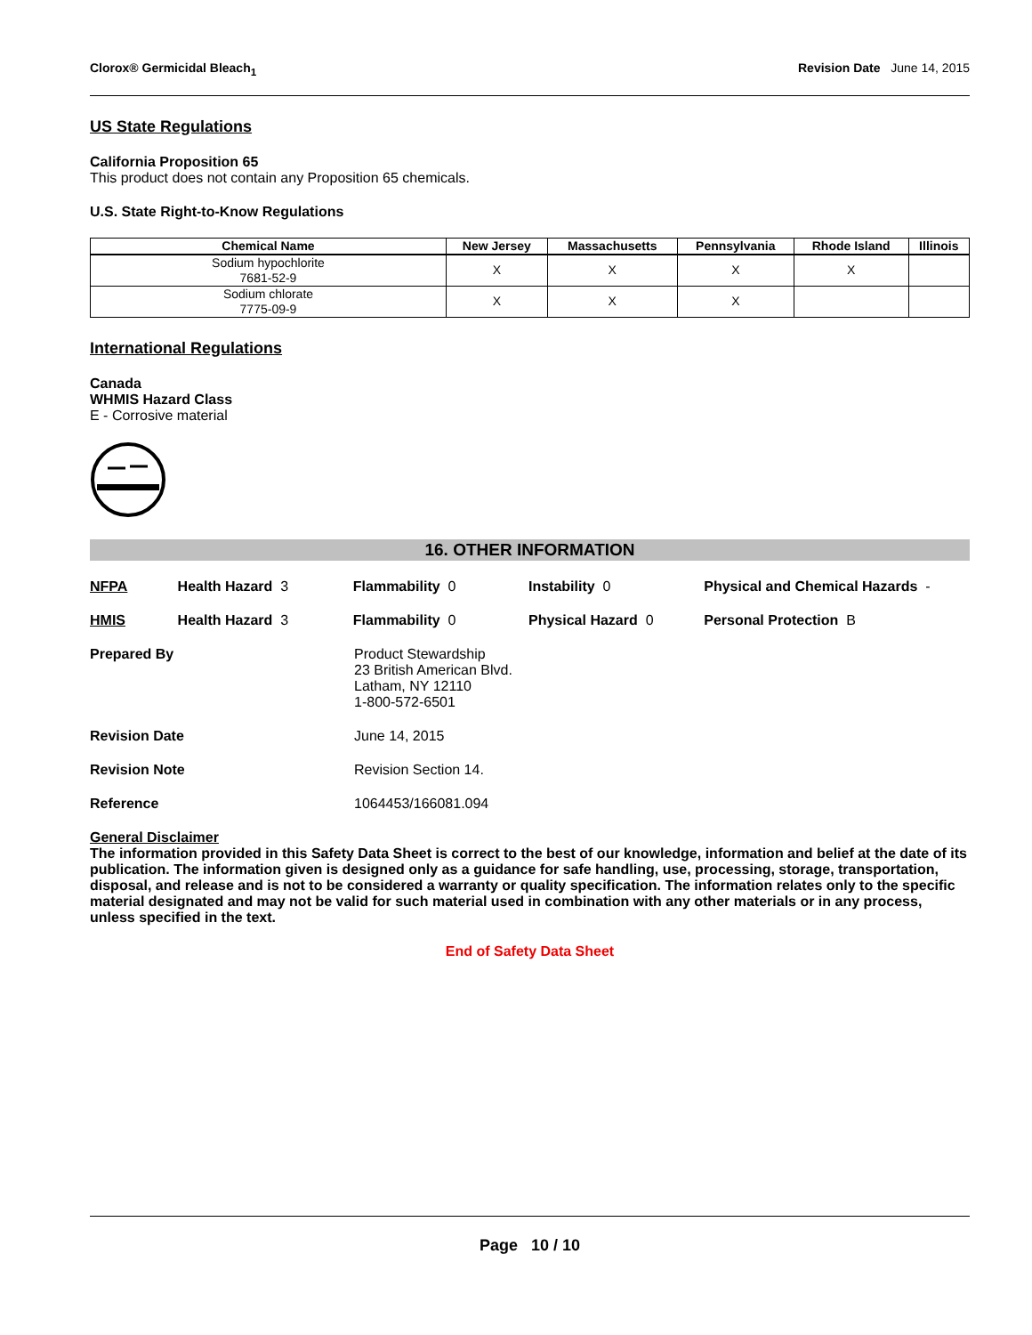Clorox® Germicidal Bleach<sub>1</sub> Revision Date June 14, 2015
US State Regulations
California Proposition 65
This product does not contain any Proposition 65 chemicals.
U.S. State Right-to-Know Regulations
| Chemical Name | New Jersey | Massachusetts | Pennsylvania | Rhode Island | Illinois |
| --- | --- | --- | --- | --- | --- |
| Sodium hypochlorite 7681-52-9 | X | X | X | X | |
| Sodium chlorate 7775-09-9 | X | X | X | | |
International Regulations
Canada
WHMIS Hazard Class
E - Corrosive material
16. OTHER INFORMATION
NFPA Health Hazard 3 Flammability 0 Instability 0 Physical and Chemical Hazards -
HMIS Health Hazard 3 Flammability 0 Physical Hazard 0 Personal Protection B
Prepared By Product Stewardship
23 British American Blvd.
Latham, NY 12110
1-800-572-6501
Revision Date June 14, 2015
Revision Note Revision Section 14.
Reference 1064453/166081.094
General Disclaimer
The information provided in this Safety Data Sheet is correct to the best of our knowledge, information and belief at the date of its publication. The information given is designed only as a guidance for safe handling, use, processing, storage, transportation, disposal, and release and is not to be considered a warranty or quality specification. The information relates only to the specific material designated and may not be valid for such material used in combination with any other materials or in any process, unless specified in the text.
End of Safety Data Sheet
Page 10 / 10